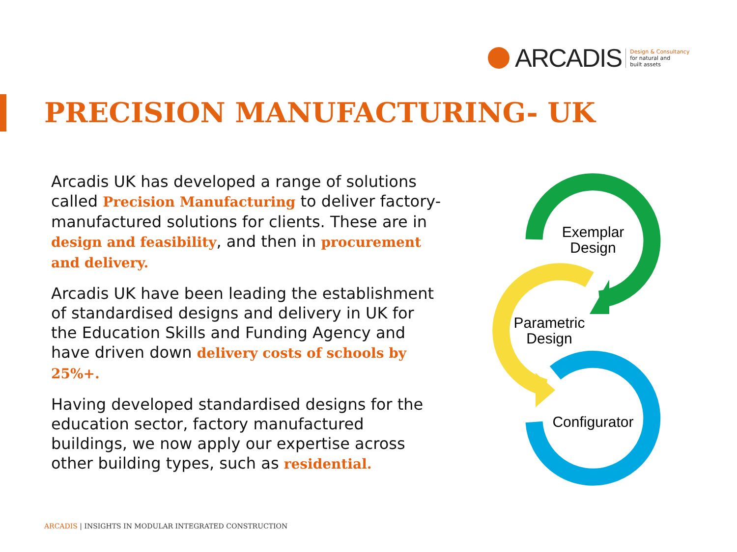ARCADIS
Design & Consultancy
for natural and
built assets
PRECISION MANUFACTURING- UK
Arcadis UK has developed a range of solutions called Precision Manufacturing to deliver factory-manufactured solutions for clients. These are in design and feasibility, and then in procurement and delivery.
Arcadis UK have been leading the establishment of standardised designs and delivery in UK for the Education Skills and Funding Agency and have driven down delivery costs of schools by 25%+.
Having developed standardised designs for the education sector, factory manufactured buildings, we now apply our expertise across other building types, such as residential.
Exemplar
Design
Parametric
Design
Configurator
ARCADIS | INSIGHTS IN MODULAR INTEGRATED CONSTRUCTION